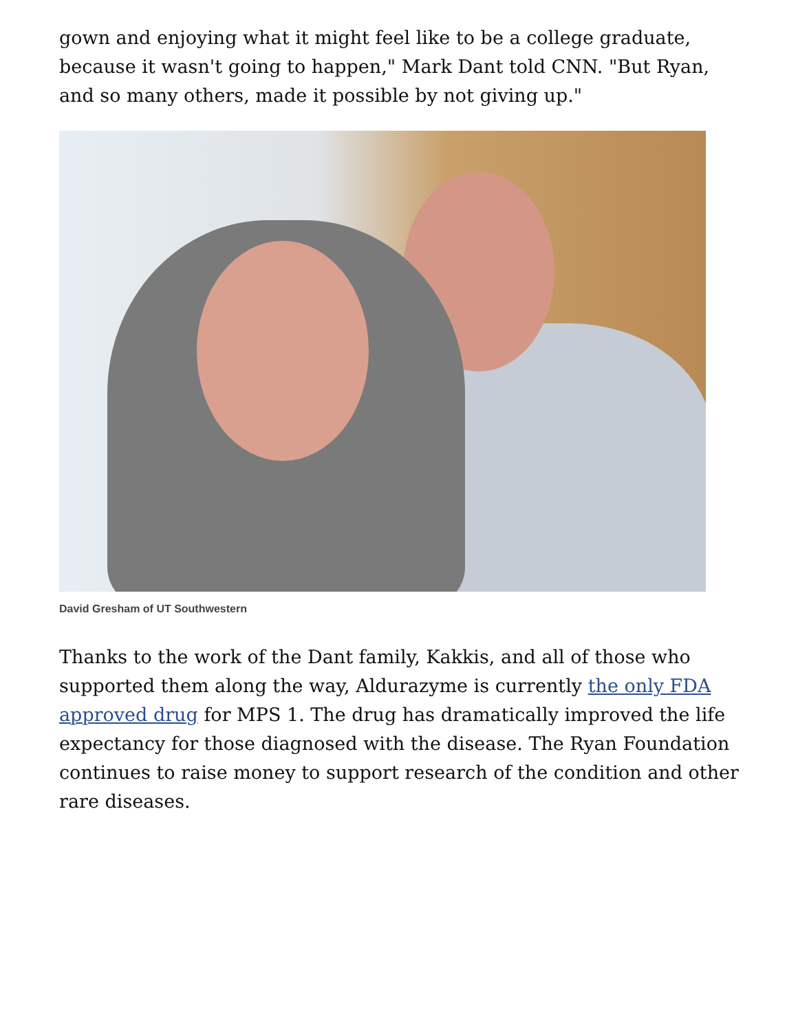gown and enjoying what it might feel like to be a college graduate, because it wasn't going to happen," Mark Dant told CNN. "But Ryan, and so many others, made it possible by not giving up."
David Gresham of UT Southwestern
Thanks to the work of the Dant family, Kakkis, and all of those who supported them along the way, Aldurazyme is currently the only FDA approved drug for MPS 1. The drug has dramatically improved the life expectancy for those diagnosed with the disease. The Ryan Foundation continues to raise money to support research of the condition and other rare diseases.